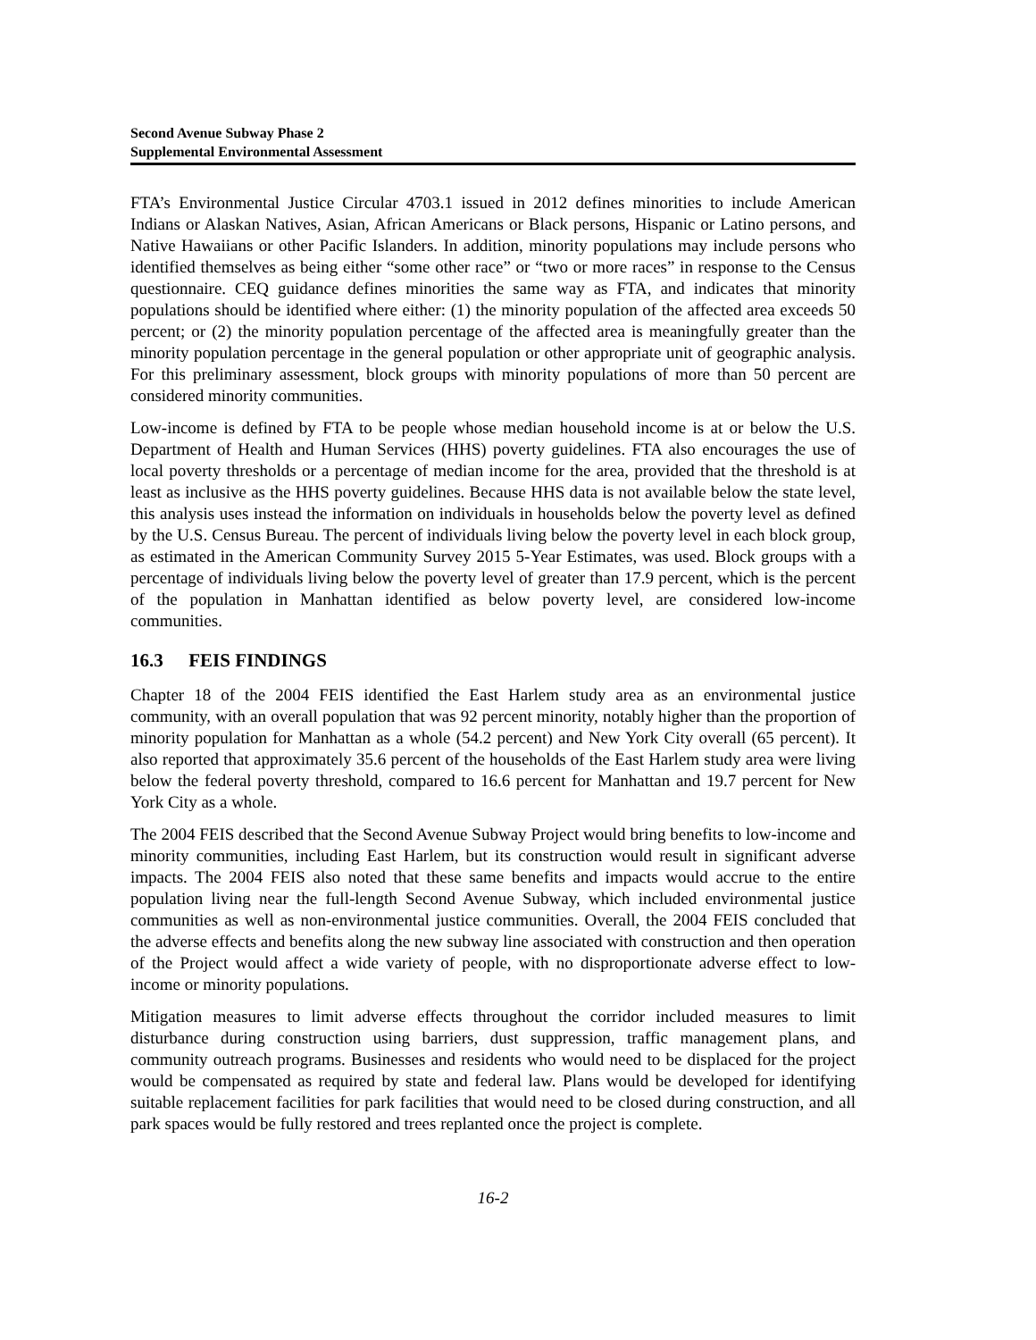Second Avenue Subway Phase 2
Supplemental Environmental Assessment
FTA’s Environmental Justice Circular 4703.1 issued in 2012 defines minorities to include American Indians or Alaskan Natives, Asian, African Americans or Black persons, Hispanic or Latino persons, and Native Hawaiians or other Pacific Islanders. In addition, minority populations may include persons who identified themselves as being either “some other race” or “two or more races” in response to the Census questionnaire. CEQ guidance defines minorities the same way as FTA, and indicates that minority populations should be identified where either: (1) the minority population of the affected area exceeds 50 percent; or (2) the minority population percentage of the affected area is meaningfully greater than the minority population percentage in the general population or other appropriate unit of geographic analysis. For this preliminary assessment, block groups with minority populations of more than 50 percent are considered minority communities.
Low-income is defined by FTA to be people whose median household income is at or below the U.S. Department of Health and Human Services (HHS) poverty guidelines. FTA also encourages the use of local poverty thresholds or a percentage of median income for the area, provided that the threshold is at least as inclusive as the HHS poverty guidelines. Because HHS data is not available below the state level, this analysis uses instead the information on individuals in households below the poverty level as defined by the U.S. Census Bureau. The percent of individuals living below the poverty level in each block group, as estimated in the American Community Survey 2015 5-Year Estimates, was used. Block groups with a percentage of individuals living below the poverty level of greater than 17.9 percent, which is the percent of the population in Manhattan identified as below poverty level, are considered low-income communities.
16.3 FEIS FINDINGS
Chapter 18 of the 2004 FEIS identified the East Harlem study area as an environmental justice community, with an overall population that was 92 percent minority, notably higher than the proportion of minority population for Manhattan as a whole (54.2 percent) and New York City overall (65 percent). It also reported that approximately 35.6 percent of the households of the East Harlem study area were living below the federal poverty threshold, compared to 16.6 percent for Manhattan and 19.7 percent for New York City as a whole.
The 2004 FEIS described that the Second Avenue Subway Project would bring benefits to low-income and minority communities, including East Harlem, but its construction would result in significant adverse impacts. The 2004 FEIS also noted that these same benefits and impacts would accrue to the entire population living near the full-length Second Avenue Subway, which included environmental justice communities as well as non-environmental justice communities. Overall, the 2004 FEIS concluded that the adverse effects and benefits along the new subway line associated with construction and then operation of the Project would affect a wide variety of people, with no disproportionate adverse effect to low-income or minority populations.
Mitigation measures to limit adverse effects throughout the corridor included measures to limit disturbance during construction using barriers, dust suppression, traffic management plans, and community outreach programs. Businesses and residents who would need to be displaced for the project would be compensated as required by state and federal law. Plans would be developed for identifying suitable replacement facilities for park facilities that would need to be closed during construction, and all park spaces would be fully restored and trees replanted once the project is complete.
16-2